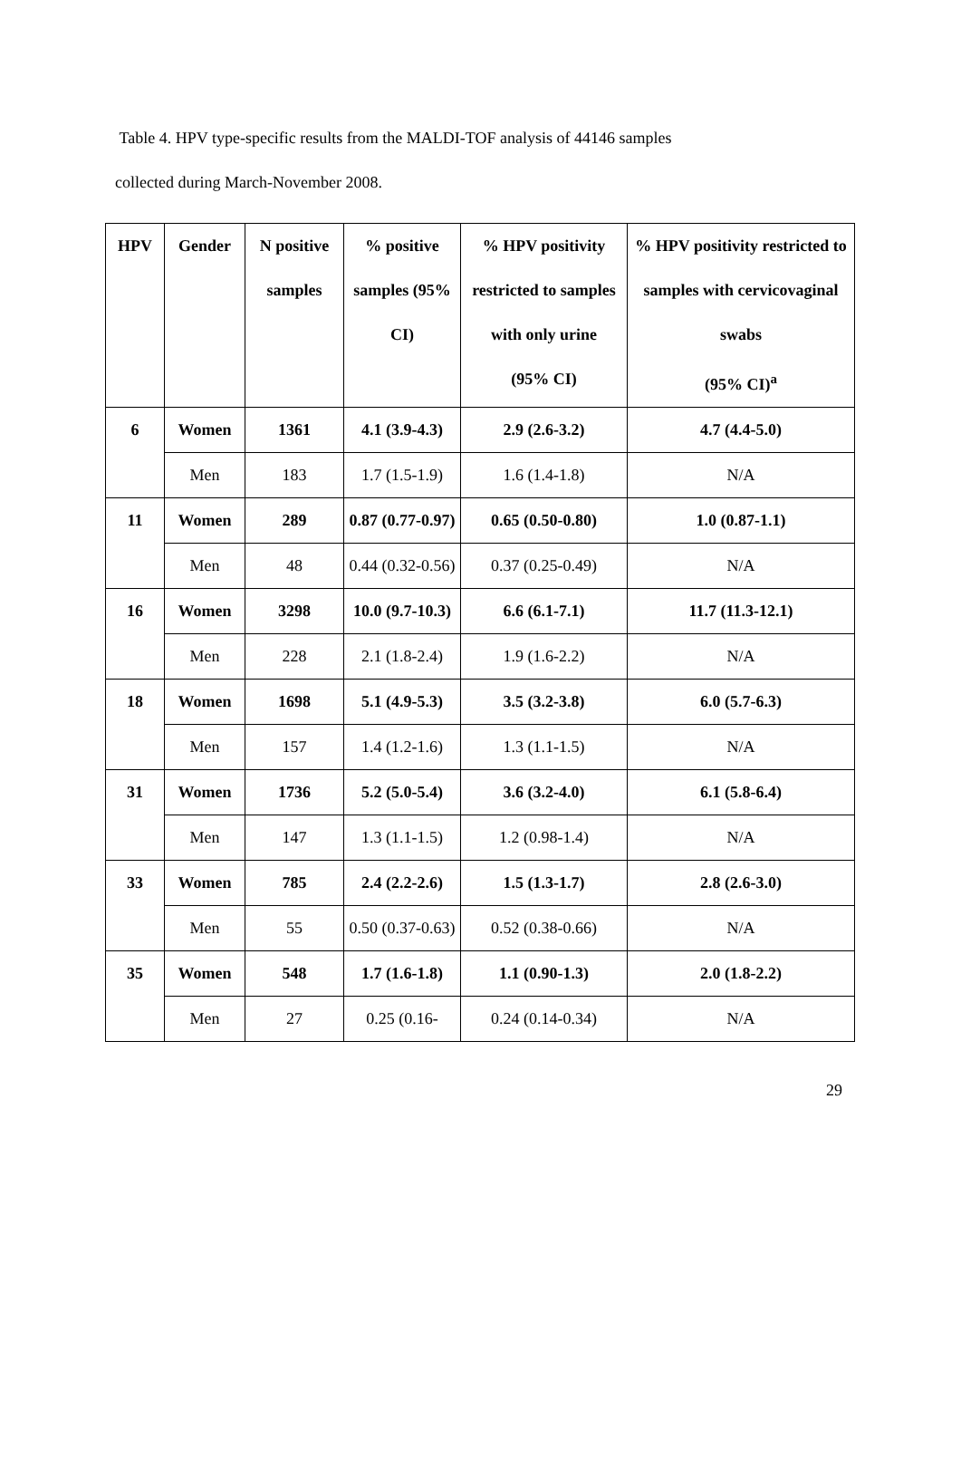Table 4. HPV type-specific results from the MALDI-TOF analysis of 44146 samples
collected during March-November 2008.
| HPV | Gender | N positive samples | % positive samples (95% CI) | % HPV positivity restricted to samples with only urine (95% CI) | % HPV positivity restricted to samples with cervicovaginal swabs (95% CI)<sup>a</sup> |
| --- | --- | --- | --- | --- | --- |
| 6 | Women | 1361 | 4.1 (3.9-4.3) | 2.9 (2.6-3.2) | 4.7 (4.4-5.0) |
| | Men | 183 | 1.7 (1.5-1.9) | 1.6 (1.4-1.8) | N/A |
| 11 | Women | 289 | 0.87 (0.77-0.97) | 0.65 (0.50-0.80) | 1.0 (0.87-1.1) |
| | Men | 48 | 0.44 (0.32-0.56) | 0.37 (0.25-0.49) | N/A |
| 16 | Women | 3298 | 10.0 (9.7-10.3) | 6.6 (6.1-7.1) | 11.7 (11.3-12.1) |
| | Men | 228 | 2.1 (1.8-2.4) | 1.9 (1.6-2.2) | N/A |
| 18 | Women | 1698 | 5.1 (4.9-5.3) | 3.5 (3.2-3.8) | 6.0 (5.7-6.3) |
| | Men | 157 | 1.4 (1.2-1.6) | 1.3 (1.1-1.5) | N/A |
| 31 | Women | 1736 | 5.2 (5.0-5.4) | 3.6 (3.2-4.0) | 6.1 (5.8-6.4) |
| | Men | 147 | 1.3 (1.1-1.5) | 1.2 (0.98-1.4) | N/A |
| 33 | Women | 785 | 2.4 (2.2-2.6) | 1.5 (1.3-1.7) | 2.8 (2.6-3.0) |
| | Men | 55 | 0.50 (0.37-0.63) | 0.52 (0.38-0.66) | N/A |
| 35 | Women | 548 | 1.7 (1.6-1.8) | 1.1 (0.90-1.3) | 2.0 (1.8-2.2) |
| | Men | 27 | 0.25 (0.16- | 0.24 (0.14-0.34) | N/A |
29